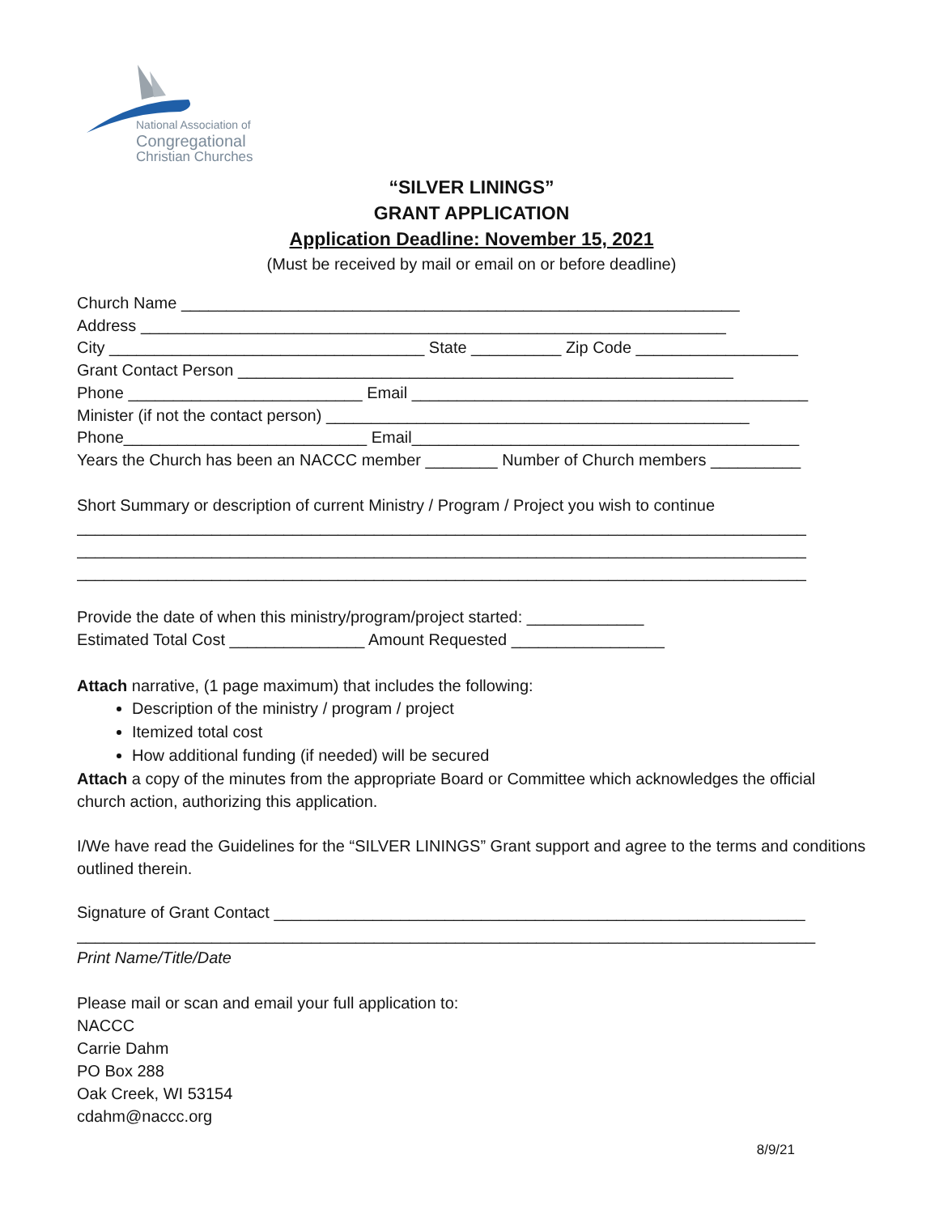National Association of
Congregational
Christian Churches
“SILVER LININGS”
GRANT APPLICATION
Application Deadline: November 15, 2021
(Must be received by mail or email on or before deadline)
Church Name ______________________________________________________________
Address _________________________________________________________________
City ___________________________________ State __________ Zip Code __________________
Grant Contact Person _______________________________________________________
Phone __________________________ Email ____________________________________________
Minister (if not the contact person) _______________________________________________
Phone___________________________ Email___________________________________________
Years the Church has been an NACCC member ________ Number of Church members __________
Short Summary or description of current Ministry / Program / Project you wish to continue
_________________________________________________________________________________
_________________________________________________________________________________
_________________________________________________________________________________
Provide the date of when this ministry/program/project started: _____________
Estimated Total Cost _______________ Amount Requested _________________
Attach narrative, (1 page maximum) that includes the following:
Description of the ministry / program / project
Itemized total cost
How additional funding (if needed) will be secured
Attach a copy of the minutes from the appropriate Board or Committee which acknowledges the official church action, authorizing this application.
I/We have read the Guidelines for the “SILVER LININGS” Grant support and agree to the terms and conditions outlined therein.
Signature of Grant Contact ___________________________________________________________
__________________________________________________________________________________
Print Name/Title/Date
Please mail or scan and email your full application to:
NACCC
Carrie Dahm
PO Box 288
Oak Creek, WI 53154
cdahm@naccc.org
8/9/21